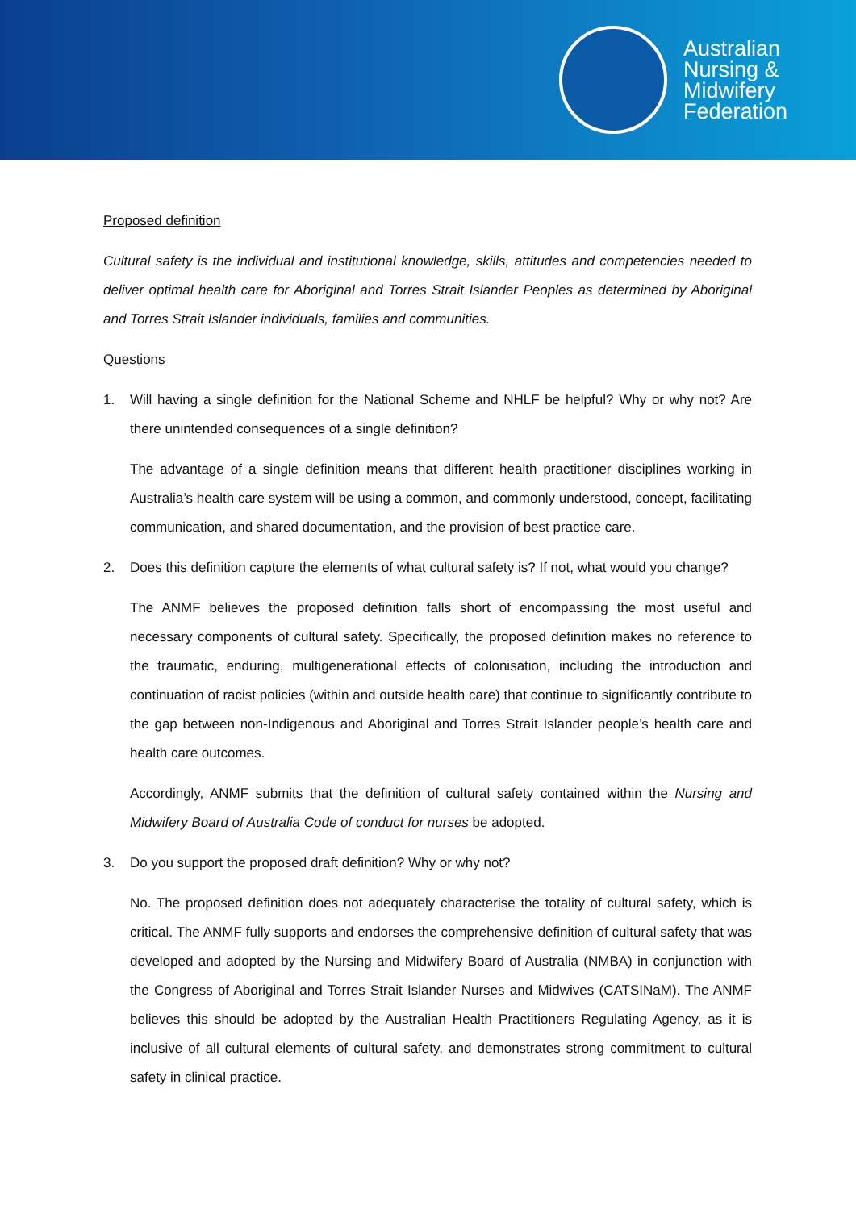Australian
Nursing &
Midwifery
Federation
Proposed definition
Cultural safety is the individual and institutional knowledge, skills, attitudes and competencies needed to deliver optimal health care for Aboriginal and Torres Strait Islander Peoples as determined by Aboriginal and Torres Strait Islander individuals, families and communities.
Questions
1. Will having a single definition for the National Scheme and NHLF be helpful? Why or why not? Are there unintended consequences of a single definition?
The advantage of a single definition means that different health practitioner disciplines working in Australia’s health care system will be using a common, and commonly understood, concept, facilitating communication, and shared documentation, and the provision of best practice care.
2. Does this definition capture the elements of what cultural safety is? If not, what would you change?
The ANMF believes the proposed definition falls short of encompassing the most useful and necessary components of cultural safety. Specifically, the proposed definition makes no reference to the traumatic, enduring, multigenerational effects of colonisation, including the introduction and continuation of racist policies (within and outside health care) that continue to significantly contribute to the gap between non-Indigenous and Aboriginal and Torres Strait Islander people’s health care and health care outcomes.
Accordingly, ANMF submits that the definition of cultural safety contained within the Nursing and Midwifery Board of Australia Code of conduct for nurses be adopted.
3. Do you support the proposed draft definition? Why or why not?
No. The proposed definition does not adequately characterise the totality of cultural safety, which is critical. The ANMF fully supports and endorses the comprehensive definition of cultural safety that was developed and adopted by the Nursing and Midwifery Board of Australia (NMBA) in conjunction with the Congress of Aboriginal and Torres Strait Islander Nurses and Midwives (CATSINaM). The ANMF believes this should be adopted by the Australian Health Practitioners Regulating Agency, as it is inclusive of all cultural elements of cultural safety, and demonstrates strong commitment to cultural safety in clinical practice.